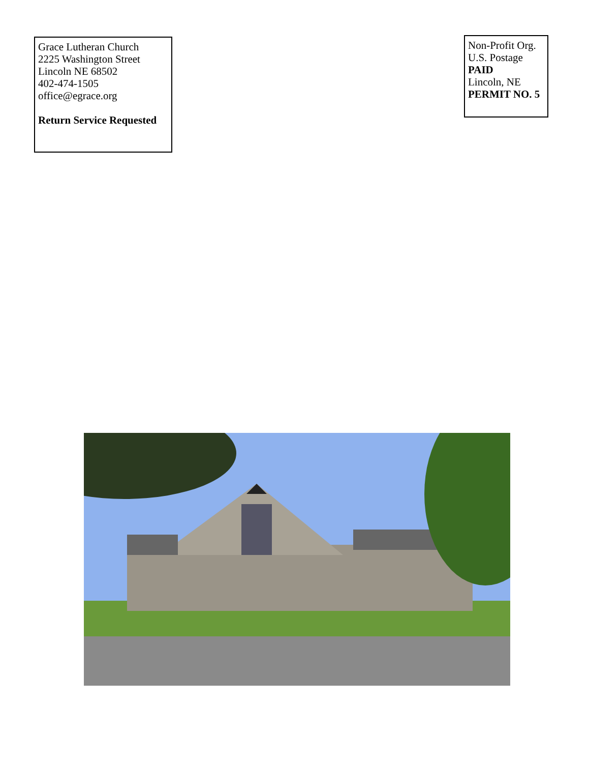Grace Lutheran Church
2225 Washington Street
Lincoln NE 68502
402-474-1505
office@egrace.org
Return Service Requested
Non-Profit Org.
U.S. Postage
PAID
Lincoln, NE
PERMIT NO. 5